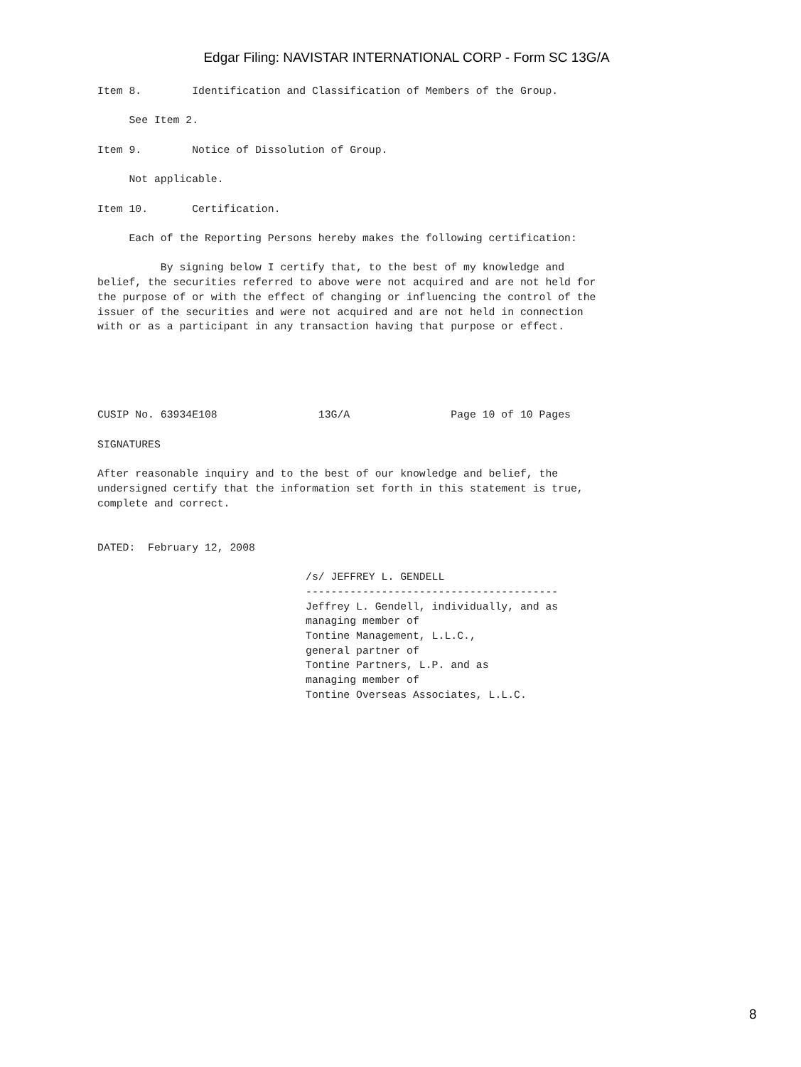Edgar Filing: NAVISTAR INTERNATIONAL CORP - Form SC 13G/A
Item 8.        Identification and Classification of Members of the Group.

     See Item 2.

Item 9.        Notice of Dissolution of Group.

     Not applicable.

Item 10.       Certification.

     Each of the Reporting Persons hereby makes the following certification:

          By signing below I certify that, to the best of my knowledge and
belief, the securities referred to above were not acquired and are not held for
the purpose of or with the effect of changing or influencing the control of the
issuer of the securities and were not acquired and are not held in connection
with or as a participant in any transaction having that purpose or effect.





CUSIP No. 63934E108                13G/A                Page 10 of 10 Pages

SIGNATURES

After reasonable inquiry and to the best of our knowledge and belief, the
undersigned certify that the information set forth in this statement is true,
complete and correct.


DATED:  February 12, 2008

                                 /s/ JEFFREY L. GENDELL
                                 ----------------------------------------
                                 Jeffrey L. Gendell, individually, and as
                                 managing member of
                                 Tontine Management, L.L.C.,
                                 general partner of
                                 Tontine Partners, L.P. and as
                                 managing member of
                                 Tontine Overseas Associates, L.L.C.
8